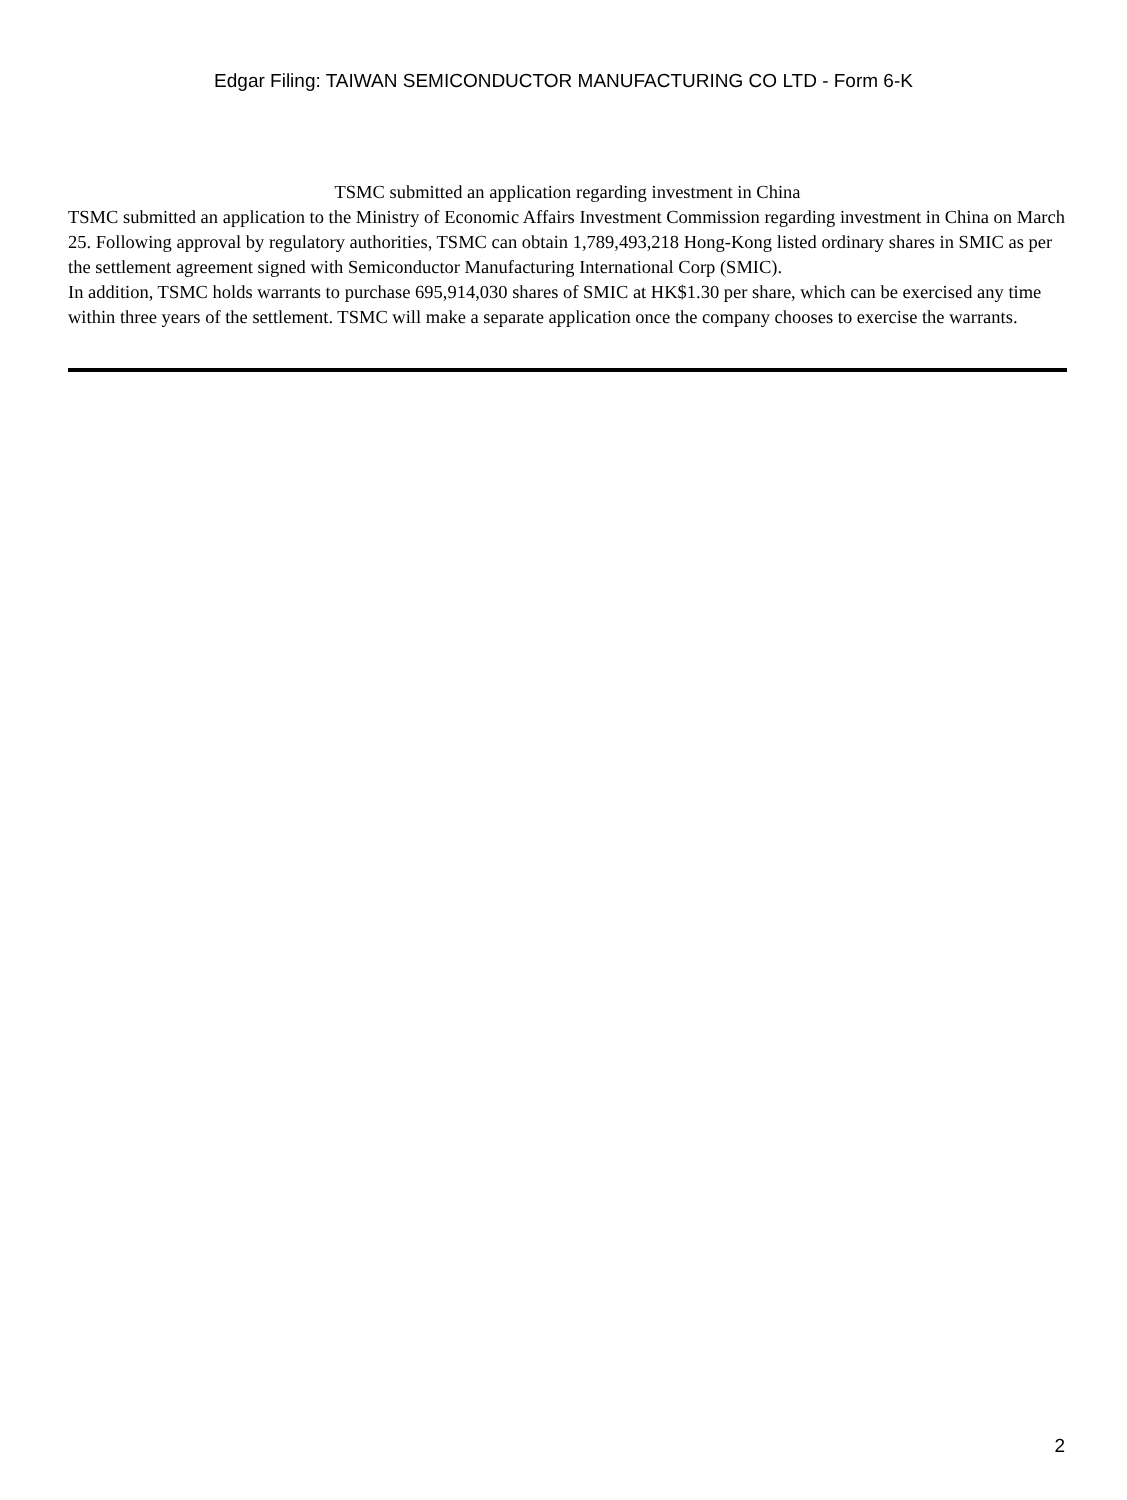Edgar Filing: TAIWAN SEMICONDUCTOR MANUFACTURING CO LTD - Form 6-K
TSMC submitted an application regarding investment in China
TSMC submitted an application to the Ministry of Economic Affairs Investment Commission regarding investment in China on March 25. Following approval by regulatory authorities, TSMC can obtain 1,789,493,218 Hong-Kong listed ordinary shares in SMIC as per the settlement agreement signed with Semiconductor Manufacturing International Corp (SMIC).
In addition, TSMC holds warrants to purchase 695,914,030 shares of SMIC at HK$1.30 per share, which can be exercised any time within three years of the settlement. TSMC will make a separate application once the company chooses to exercise the warrants.
2